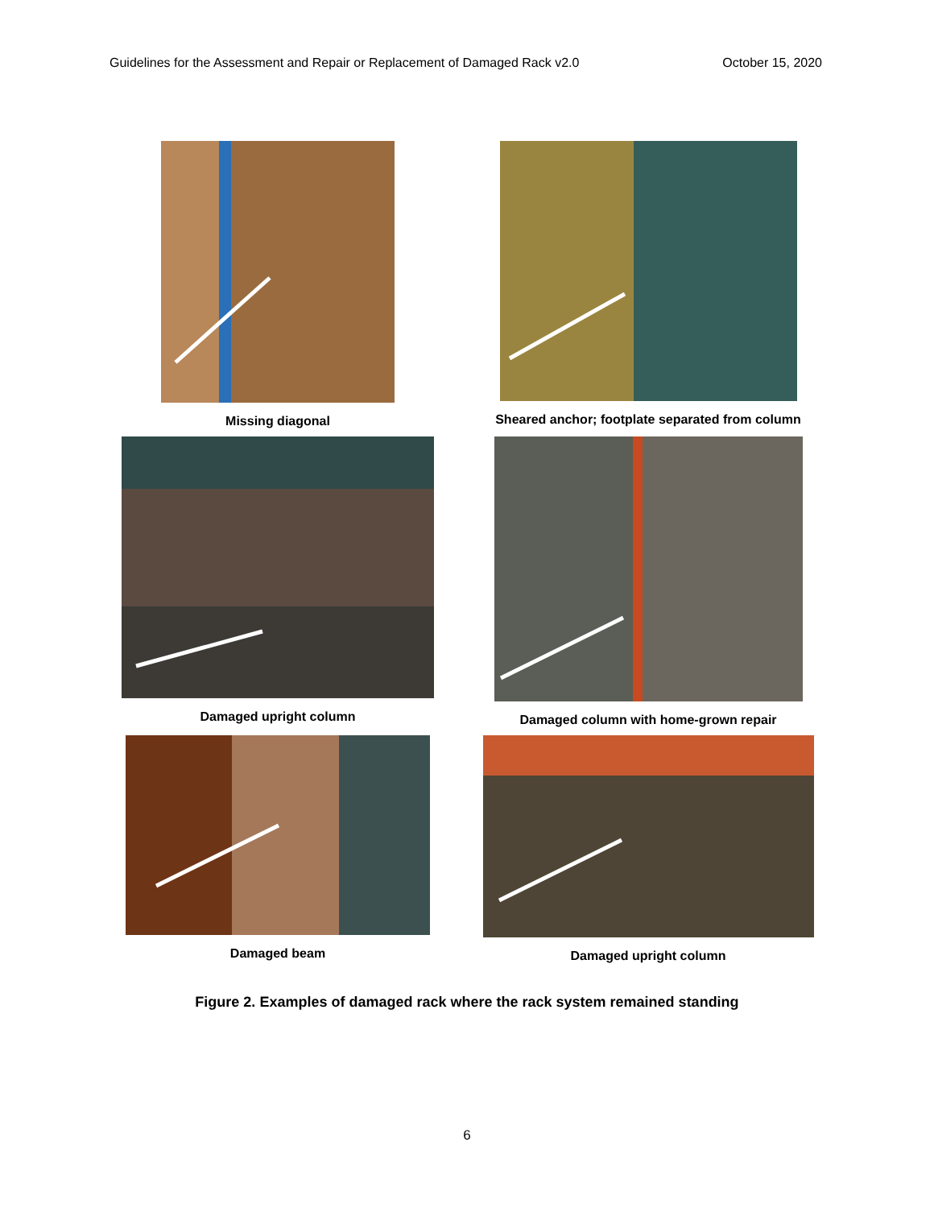Guidelines for the Assessment and Repair or Replacement of Damaged Rack v2.0 October 15, 2020
Missing diagonal
Sheared anchor; footplate separated from column
Damaged upright column
Damaged column with home-grown repair
Damaged beam
Damaged upright column
Figure 2. Examples of damaged rack where the rack system remained standing
6